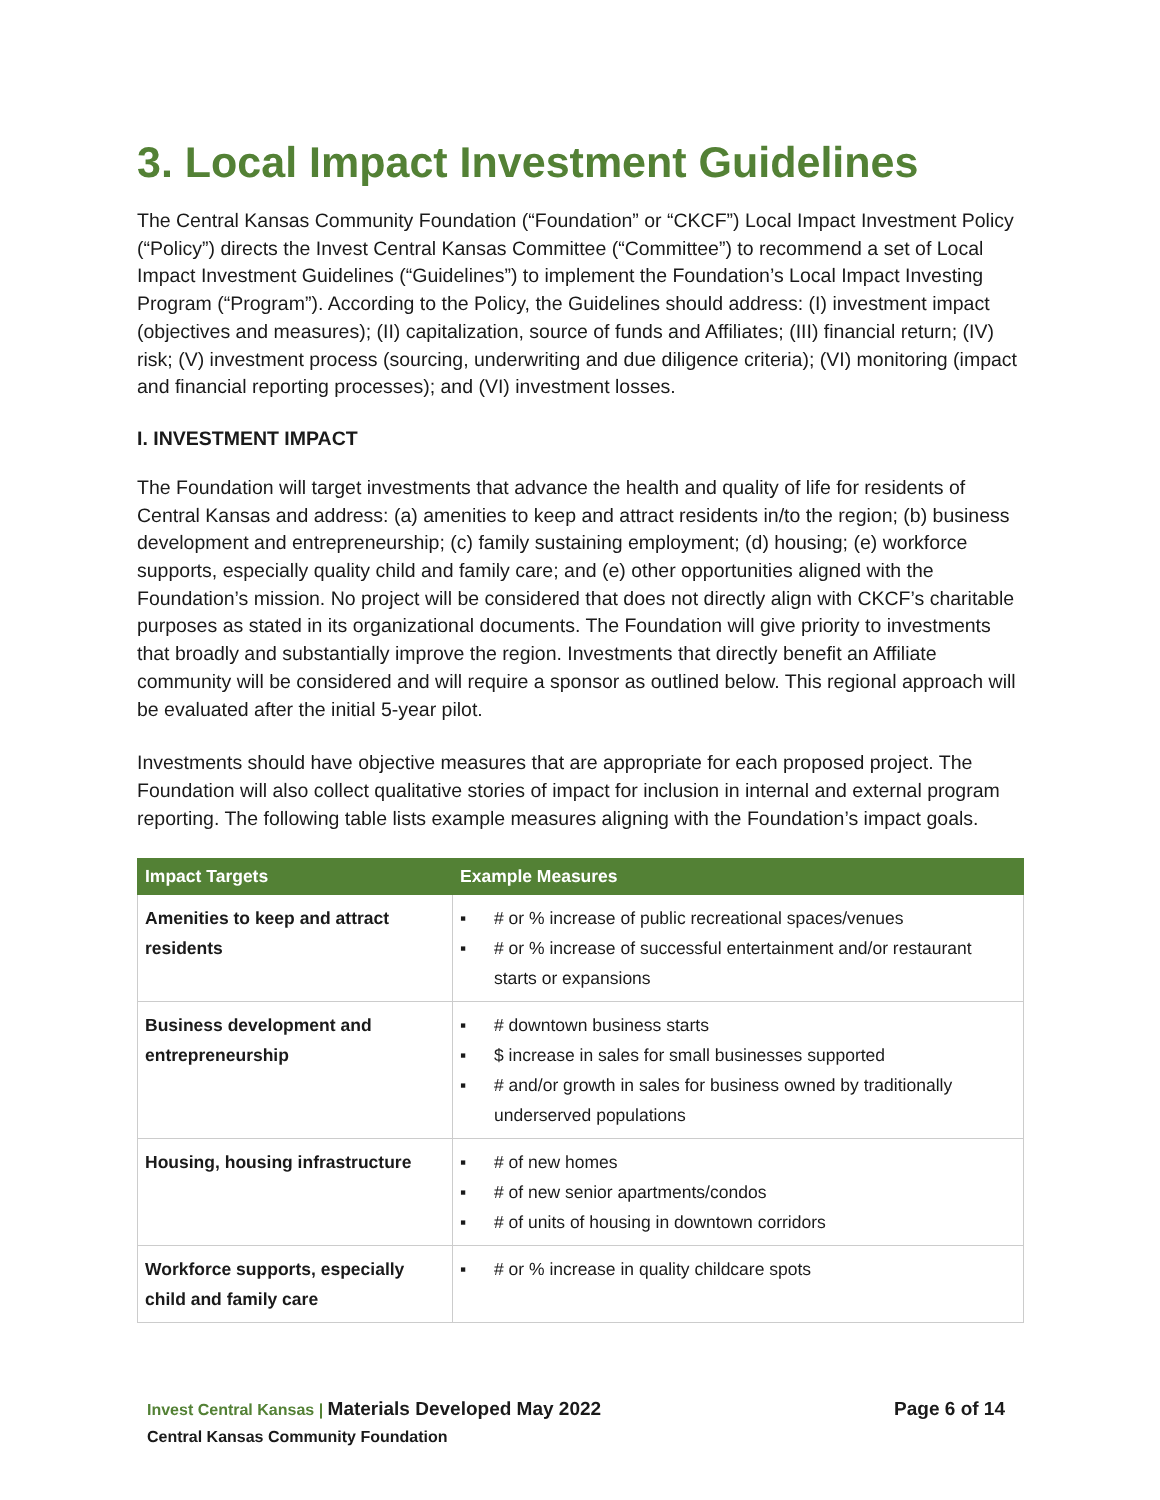3. Local Impact Investment Guidelines
The Central Kansas Community Foundation (“Foundation” or “CKCF”) Local Impact Investment Policy (“Policy”) directs the Invest Central Kansas Committee (“Committee”) to recommend a set of Local Impact Investment Guidelines (“Guidelines”) to implement the Foundation’s Local Impact Investing Program (“Program”). According to the Policy, the Guidelines should address: (I) investment impact (objectives and measures); (II) capitalization, source of funds and Affiliates; (III) financial return; (IV) risk; (V) investment process (sourcing, underwriting and due diligence criteria); (VI) monitoring (impact and financial reporting processes); and (VI) investment losses.
I. INVESTMENT IMPACT
The Foundation will target investments that advance the health and quality of life for residents of Central Kansas and address: (a) amenities to keep and attract residents in/to the region; (b) business development and entrepreneurship; (c) family sustaining employment; (d) housing; (e) workforce supports, especially quality child and family care; and (e) other opportunities aligned with the Foundation’s mission. No project will be considered that does not directly align with CKCF’s charitable purposes as stated in its organizational documents. The Foundation will give priority to investments that broadly and substantially improve the region. Investments that directly benefit an Affiliate community will be considered and will require a sponsor as outlined below. This regional approach will be evaluated after the initial 5-year pilot.
Investments should have objective measures that are appropriate for each proposed project. The Foundation will also collect qualitative stories of impact for inclusion in internal and external program reporting. The following table lists example measures aligning with the Foundation’s impact goals.
| Impact Targets | Example Measures |
| --- | --- |
| Amenities to keep and attract residents | ▪ # or % increase of public recreational spaces/venues ▪ # or % increase of successful entertainment and/or restaurant starts or expansions |
| Business development and entrepreneurship | ▪ # downtown business starts ▪ $ increase in sales for small businesses supported ▪ # and/or growth in sales for business owned by traditionally underserved populations |
| Housing, housing infrastructure | ▪ # of new homes ▪ # of new senior apartments/condos ▪ # of units of housing in downtown corridors |
| Workforce supports, especially child and family care | ▪ # or % increase in quality childcare spots |
Page 6 of 14 Invest Central Kansas | Materials Developed May 2022
Central Kansas Community Foundation